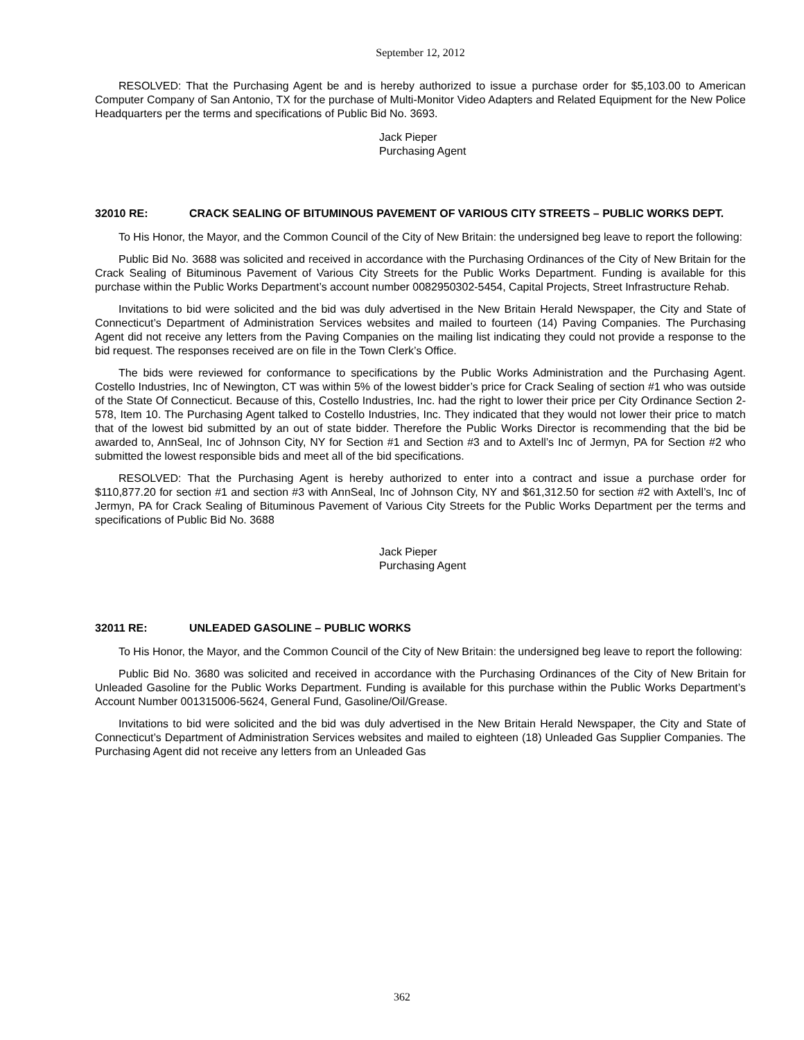September 12, 2012
RESOLVED: That the Purchasing Agent be and is hereby authorized to issue a purchase order for $5,103.00 to American Computer Company of San Antonio, TX for the purchase of Multi-Monitor Video Adapters and Related Equipment for the New Police Headquarters per the terms and specifications of Public Bid No. 3693.
Jack Pieper
Purchasing Agent
32010 RE: CRACK SEALING OF BITUMINOUS PAVEMENT OF VARIOUS CITY STREETS – PUBLIC WORKS DEPT.
To His Honor, the Mayor, and the Common Council of the City of New Britain: the undersigned beg leave to report the following:
Public Bid No. 3688 was solicited and received in accordance with the Purchasing Ordinances of the City of New Britain for the Crack Sealing of Bituminous Pavement of Various City Streets for the Public Works Department. Funding is available for this purchase within the Public Works Department’s account number 0082950302-5454, Capital Projects, Street Infrastructure Rehab.
Invitations to bid were solicited and the bid was duly advertised in the New Britain Herald Newspaper, the City and State of Connecticut’s Department of Administration Services websites and mailed to fourteen (14) Paving Companies. The Purchasing Agent did not receive any letters from the Paving Companies on the mailing list indicating they could not provide a response to the bid request. The responses received are on file in the Town Clerk’s Office.
The bids were reviewed for conformance to specifications by the Public Works Administration and the Purchasing Agent. Costello Industries, Inc of Newington, CT was within 5% of the lowest bidder’s price for Crack Sealing of section #1 who was outside of the State Of Connecticut. Because of this, Costello Industries, Inc. had the right to lower their price per City Ordinance Section 2-578, Item 10. The Purchasing Agent talked to Costello Industries, Inc. They indicated that they would not lower their price to match that of the lowest bid submitted by an out of state bidder. Therefore the Public Works Director is recommending that the bid be awarded to, AnnSeal, Inc of Johnson City, NY for Section #1 and Section #3 and to Axtell’s Inc of Jermyn, PA for Section #2 who submitted the lowest responsible bids and meet all of the bid specifications.
RESOLVED: That the Purchasing Agent is hereby authorized to enter into a contract and issue a purchase order for $110,877.20 for section #1 and section #3 with AnnSeal, Inc of Johnson City, NY and $61,312.50 for section #2 with Axtell’s, Inc of Jermyn, PA for Crack Sealing of Bituminous Pavement of Various City Streets for the Public Works Department per the terms and specifications of Public Bid No. 3688
Jack Pieper
Purchasing Agent
32011 RE: UNLEADED GASOLINE – PUBLIC WORKS
To His Honor, the Mayor, and the Common Council of the City of New Britain: the undersigned beg leave to report the following:
Public Bid No. 3680 was solicited and received in accordance with the Purchasing Ordinances of the City of New Britain for Unleaded Gasoline for the Public Works Department. Funding is available for this purchase within the Public Works Department’s Account Number 001315006-5624, General Fund, Gasoline/Oil/Grease.
Invitations to bid were solicited and the bid was duly advertised in the New Britain Herald Newspaper, the City and State of Connecticut’s Department of Administration Services websites and mailed to eighteen (18) Unleaded Gas Supplier Companies. The Purchasing Agent did not receive any letters from an Unleaded Gas
362